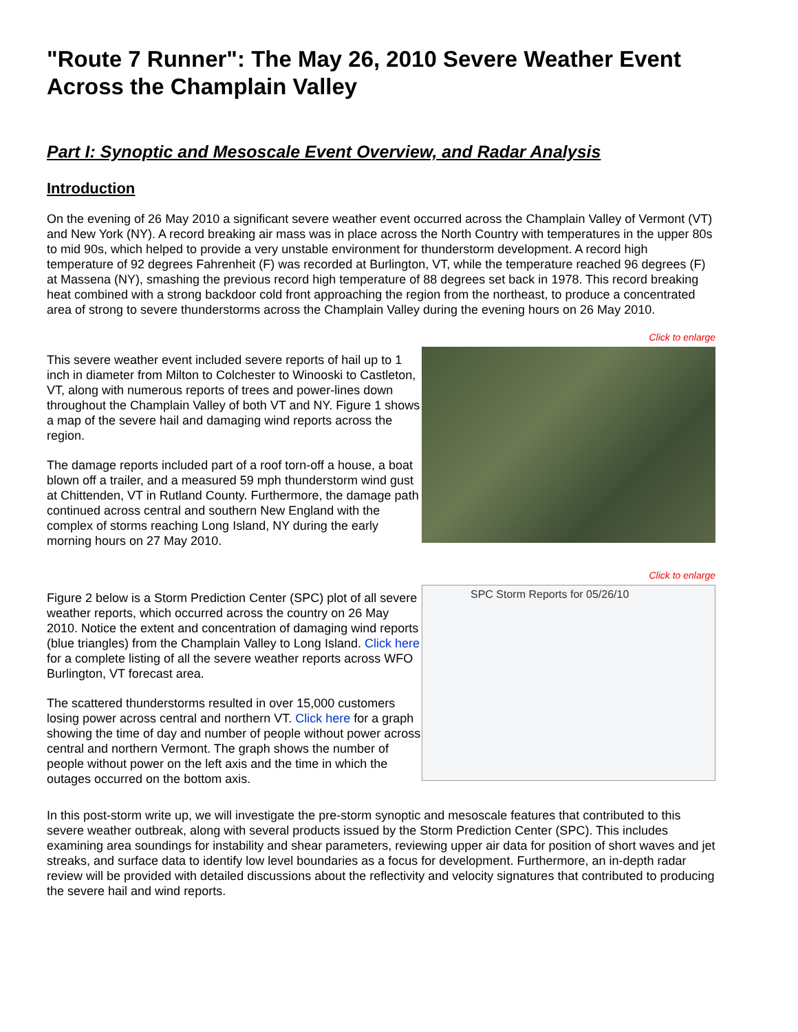"Route 7 Runner": The May 26, 2010 Severe Weather Event Across the Champlain Valley
Part I: Synoptic and Mesoscale Event Overview, and Radar Analysis
Introduction
On the evening of 26 May 2010 a significant severe weather event occurred across the Champlain Valley of Vermont (VT) and New York (NY). A record breaking air mass was in place across the North Country with temperatures in the upper 80s to mid 90s, which helped to provide a very unstable environment for thunderstorm development. A record high temperature of 92 degrees Fahrenheit (F) was recorded at Burlington, VT, while the temperature reached 96 degrees (F) at Massena (NY), smashing the previous record high temperature of 88 degrees set back in 1978. This record breaking heat combined with a strong backdoor cold front approaching the region from the northeast, to produce a concentrated area of strong to severe thunderstorms across the Champlain Valley during the evening hours on 26 May 2010.
This severe weather event included severe reports of hail up to 1 inch in diameter from Milton to Colchester to Winooski to Castleton, VT, along with numerous reports of trees and power-lines down throughout the Champlain Valley of both VT and NY. Figure 1 shows a map of the severe hail and damaging wind reports across the region.
The damage reports included part of a roof torn-off a house, a boat blown off a trailer, and a measured 59 mph thunderstorm wind gust at Chittenden, VT in Rutland County. Furthermore, the damage path continued across central and southern New England with the complex of storms reaching Long Island, NY during the early morning hours on 27 May 2010.
Click to enlarge
Figure 2 below is a Storm Prediction Center (SPC) plot of all severe weather reports, which occurred across the country on 26 May 2010. Notice the extent and concentration of damaging wind reports (blue triangles) from the Champlain Valley to Long Island. Click here for a complete listing of all the severe weather reports across WFO Burlington, VT forecast area.
The scattered thunderstorms resulted in over 15,000 customers losing power across central and northern VT. Click here for a graph showing the time of day and number of people without power across central and northern Vermont. The graph shows the number of people without power on the left axis and the time in which the outages occurred on the bottom axis.
Click to enlarge
SPC Storm Reports for 05/26/10
In this post-storm write up, we will investigate the pre-storm synoptic and mesoscale features that contributed to this severe weather outbreak, along with several products issued by the Storm Prediction Center (SPC). This includes examining area soundings for instability and shear parameters, reviewing upper air data for position of short waves and jet streaks, and surface data to identify low level boundaries as a focus for development. Furthermore, an in-depth radar review will be provided with detailed discussions about the reflectivity and velocity signatures that contributed to producing the severe hail and wind reports.